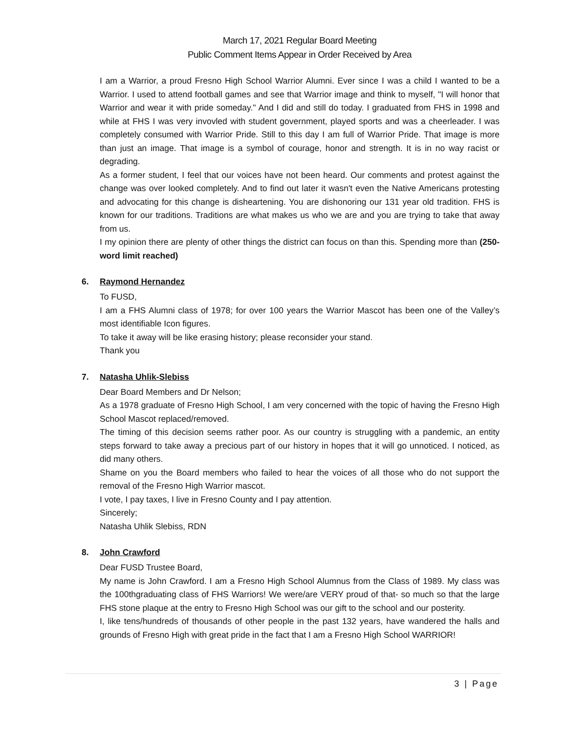March 17, 2021 Regular Board Meeting
Public Comment Items Appear in Order Received by Area
I am a Warrior, a proud Fresno High School Warrior Alumni. Ever since I was a child I wanted to be a Warrior. I used to attend football games and see that Warrior image and think to myself, "I will honor that Warrior and wear it with pride someday." And I did and still do today. I graduated from FHS in 1998 and while at FHS I was very invovled with student government, played sports and was a cheerleader. I was completely consumed with Warrior Pride. Still to this day I am full of Warrior Pride. That image is more than just an image. That image is a symbol of courage, honor and strength. It is in no way racist or degrading.
As a former student, I feel that our voices have not been heard. Our comments and protest against the change was over looked completely. And to find out later it wasn't even the Native Americans protesting and advocating for this change is disheartening. You are dishonoring our 131 year old tradition. FHS is known for our traditions. Traditions are what makes us who we are and you are trying to take that away from us.
I my opinion there are plenty of other things the district can focus on than this. Spending more than (250-word limit reached)
6. Raymond Hernandez
To FUSD,
I am a FHS Alumni class of 1978; for over 100 years the Warrior Mascot has been one of the Valley’s most identifiable Icon figures.
To take it away will be like erasing history; please reconsider your stand.
Thank you
7. Natasha Uhlik-Slebiss
Dear Board Members and Dr Nelson;
As a 1978 graduate of Fresno High School, I am very concerned with the topic of having the Fresno High School Mascot replaced/removed.
The timing of this decision seems rather poor. As our country is struggling with a pandemic, an entity steps forward to take away a precious part of our history in hopes that it will go unnoticed. I noticed, as did many others.
Shame on you the Board members who failed to hear the voices of all those who do not support the removal of the Fresno High Warrior mascot.
I vote, I pay taxes, I live in Fresno County and I pay attention.
Sincerely;
Natasha Uhlik Slebiss, RDN
8. John Crawford
Dear FUSD Trustee Board,
My name is John Crawford. I am a Fresno High School Alumnus from the Class of 1989. My class was the 100thgraduating class of FHS Warriors! We were/are VERY proud of that- so much so that the large FHS stone plaque at the entry to Fresno High School was our gift to the school and our posterity.
I, like tens/hundreds of thousands of other people in the past 132 years, have wandered the halls and grounds of Fresno High with great pride in the fact that I am a Fresno High School WARRIOR!
3 | Page